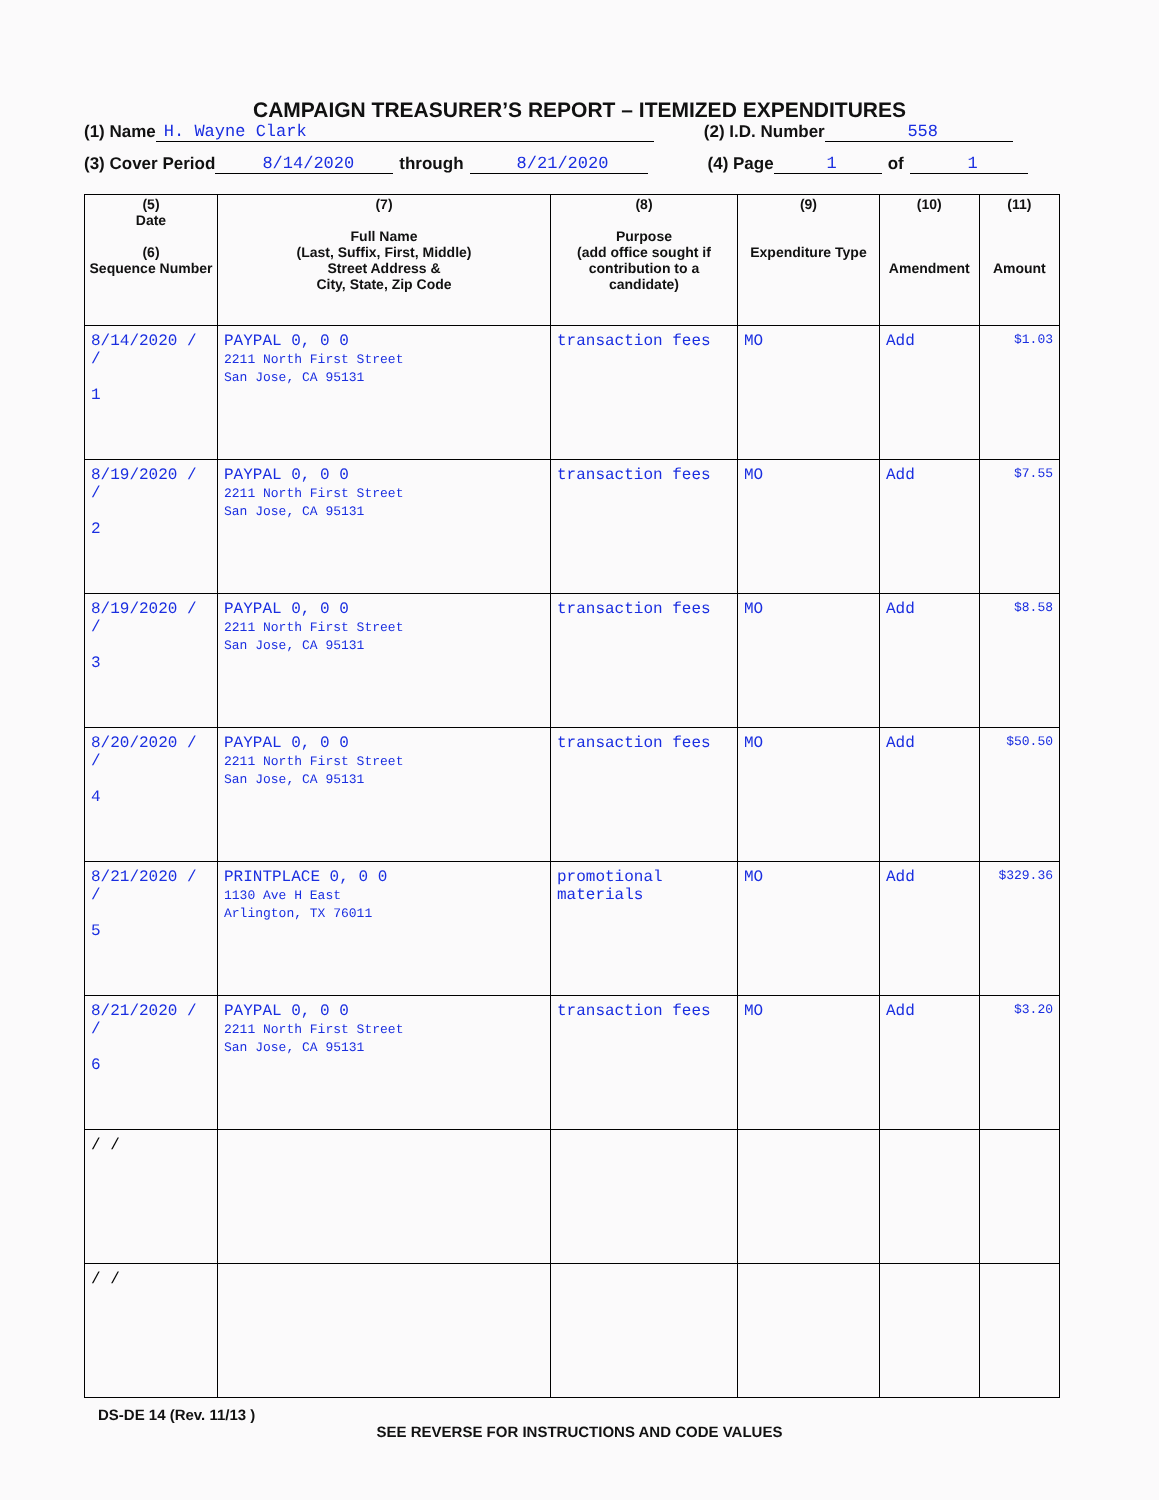CAMPAIGN TREASURER’S REPORT – ITEMIZED EXPENDITURES
(1) Name H. Wayne Clark (2) I.D. Number 558
(3) Cover Period 8/14/2020 through 8/21/2020 (4) Page 1 of 1
| (5) Date (6) Sequence Number | (7) Full Name (Last, Suffix, First, Middle) Street Address & City, State, Zip Code | (8) Purpose (add office sought if contribution to a candidate) | (9) Expenditure Type | (10) Amendment | (11) Amount |
| --- | --- | --- | --- | --- | --- |
| 8/14/2020 / / 1 | PAYPAL 0, 0 0 2211 North First Street San Jose, CA 95131 | transaction fees | MO | Add | $1.03 |
| 8/19/2020 / / 2 | PAYPAL 0, 0 0 2211 North First Street San Jose, CA 95131 | transaction fees | MO | Add | $7.55 |
| 8/19/2020 / / 3 | PAYPAL 0, 0 0 2211 North First Street San Jose, CA 95131 | transaction fees | MO | Add | $8.58 |
| 8/20/2020 / / 4 | PAYPAL 0, 0 0 2211 North First Street San Jose, CA 95131 | transaction fees | MO | Add | $50.50 |
| 8/21/2020 / / 5 | PRINTPLACE 0, 0 0 1130 Ave H East Arlington, TX 76011 | promotional materials | MO | Add | $329.36 |
| 8/21/2020 / / 6 | PAYPAL 0, 0 0 2211 North First Street San Jose, CA 95131 | transaction fees | MO | Add | $3.20 |
| / / | | | | | |
| / / | | | | | |
DS-DE 14 (Rev. 11/13 )
SEE REVERSE FOR INSTRUCTIONS AND CODE VALUES